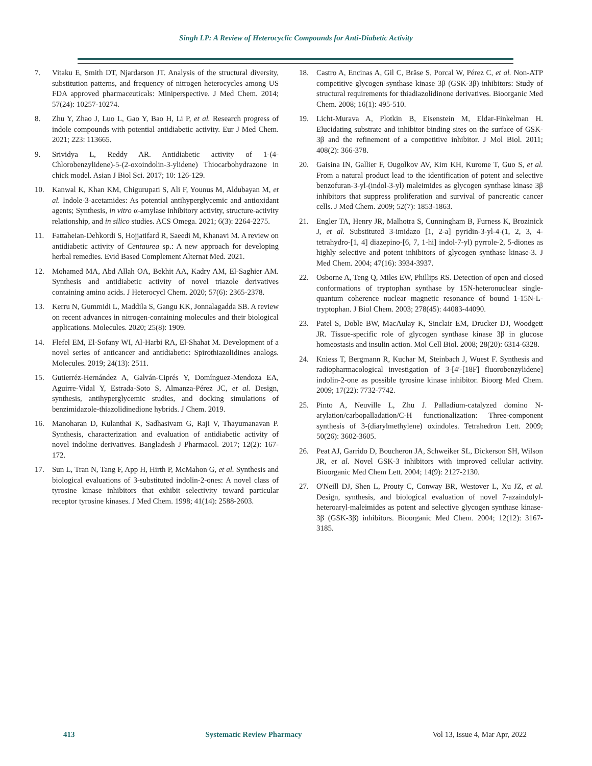Singh LP: A Review of Heterocyclic Compounds for Anti-Diabetic Activity
7. Vitaku E, Smith DT, Njardarson JT. Analysis of the structural diversity, substitution patterns, and frequency of nitrogen heterocycles among US FDA approved pharmaceuticals: Miniperspective. J Med Chem. 2014; 57(24): 10257-10274.
8. Zhu Y, Zhao J, Luo L, Gao Y, Bao H, Li P, et al. Research progress of indole compounds with potential antidiabetic activity. Eur J Med Chem. 2021; 223: 113665.
9. Srividya L, Reddy AR. Antidiabetic activity of 1-(4-Chlorobenzylidene)-5-(2-oxoindolin-3-ylidene) Thiocarbohydrazone in chick model. Asian J Biol Sci. 2017; 10: 126-129.
10. Kanwal K, Khan KM, Chigurupati S, Ali F, Younus M, Aldubayan M, et al. Indole-3-acetamides: As potential antihyperglycemic and antioxidant agents; Synthesis, in vitro α-amylase inhibitory activity, structure-activity relationship, and in silico studies. ACS Omega. 2021; 6(3): 2264-2275.
11. Fattaheian-Dehkordi S, Hojjatifard R, Saeedi M, Khanavi M. A review on antidiabetic activity of Centaurea sp.: A new approach for developing herbal remedies. Evid Based Complement Alternat Med. 2021.
12. Mohamed MA, Abd Allah OA, Bekhit AA, Kadry AM, El-Saghier AM. Synthesis and antidiabetic activity of novel triazole derivatives containing amino acids. J Heterocycl Chem. 2020; 57(6): 2365-2378.
13. Kerru N, Gummidi L, Maddila S, Gangu KK, Jonnalagadda SB. A review on recent advances in nitrogen-containing molecules and their biological applications. Molecules. 2020; 25(8): 1909.
14. Flefel EM, El-Sofany WI, Al-Harbi RA, El-Shahat M. Development of a novel series of anticancer and antidiabetic: Spirothiazolidines analogs. Molecules. 2019; 24(13): 2511.
15. Gutierréz-Hernández A, Galván-Ciprés Y, Domínguez-Mendoza EA, Aguirre-Vidal Y, Estrada-Soto S, Almanza-Pérez JC, et al. Design, synthesis, antihyperglycemic studies, and docking simulations of benzimidazole-thiazolidinedione hybrids. J Chem. 2019.
16. Manoharan D, Kulanthai K, Sadhasivam G, Raji V, Thayumanavan P. Synthesis, characterization and evaluation of antidiabetic activity of novel indoline derivatives. Bangladesh J Pharmacol. 2017; 12(2): 167-172.
17. Sun L, Tran N, Tang F, App H, Hirth P, McMahon G, et al. Synthesis and biological evaluations of 3-substituted indolin-2-ones: A novel class of tyrosine kinase inhibitors that exhibit selectivity toward particular receptor tyrosine kinases. J Med Chem. 1998; 41(14): 2588-2603.
18. Castro A, Encinas A, Gil C, Bräse S, Porcal W, Pérez C, et al. Non-ATP competitive glycogen synthase kinase 3β (GSK-3β) inhibitors: Study of structural requirements for thiadiazolidinone derivatives. Bioorganic Med Chem. 2008; 16(1): 495-510.
19. Licht-Murava A, Plotkin B, Eisenstein M, Eldar-Finkelman H. Elucidating substrate and inhibitor binding sites on the surface of GSK-3β and the refinement of a competitive inhibitor. J Mol Biol. 2011; 408(2): 366-378.
20. Gaisina IN, Gallier F, Ougolkov AV, Kim KH, Kurome T, Guo S, et al. From a natural product lead to the identification of potent and selective benzofuran-3-yl-(indol-3-yl) maleimides as glycogen synthase kinase 3β inhibitors that suppress proliferation and survival of pancreatic cancer cells. J Med Chem. 2009; 52(7): 1853-1863.
21. Engler TA, Henry JR, Malhotra S, Cunningham B, Furness K, Brozinick J, et al. Substituted 3-imidazo [1, 2-a] pyridin-3-yl-4-(1, 2, 3, 4-tetrahydro-[1, 4] diazepino-[6, 7, 1-hi] indol-7-yl) pyrrole-2, 5-diones as highly selective and potent inhibitors of glycogen synthase kinase-3. J Med Chem. 2004; 47(16): 3934-3937.
22. Osborne A, Teng Q, Miles EW, Phillips RS. Detection of open and closed conformations of tryptophan synthase by 15N-heteronuclear single-quantum coherence nuclear magnetic resonance of bound 1-15N-L-tryptophan. J Biol Chem. 2003; 278(45): 44083-44090.
23. Patel S, Doble BW, MacAulay K, Sinclair EM, Drucker DJ, Woodgett JR. Tissue-specific role of glycogen synthase kinase 3β in glucose homeostasis and insulin action. Mol Cell Biol. 2008; 28(20): 6314-6328.
24. Kniess T, Bergmann R, Kuchar M, Steinbach J, Wuest F. Synthesis and radiopharmacological investigation of 3-[4′-[18F] fluorobenzylidene] indolin-2-one as possible tyrosine kinase inhibitor. Bioorg Med Chem. 2009; 17(22): 7732-7742.
25. Pinto A, Neuville L, Zhu J. Palladium-catalyzed domino N-arylation/carbopalladation/C-H functionalization: Three-component synthesis of 3-(diarylmethylene) oxindoles. Tetrahedron Lett. 2009; 50(26): 3602-3605.
26. Peat AJ, Garrido D, Boucheron JA, Schweiker SL, Dickerson SH, Wilson JR, et al. Novel GSK-3 inhibitors with improved cellular activity. Bioorganic Med Chem Lett. 2004; 14(9): 2127-2130.
27. O'Neill DJ, Shen L, Prouty C, Conway BR, Westover L, Xu JZ, et al. Design, synthesis, and biological evaluation of novel 7-azaindolyl-heteroaryl-maleimides as potent and selective glycogen synthase kinase-3β (GSK-3β) inhibitors. Bioorganic Med Chem. 2004; 12(12): 3167-3185.
413 Systematic Review Pharmacy Vol 13, Issue 4, Mar Apr, 2022